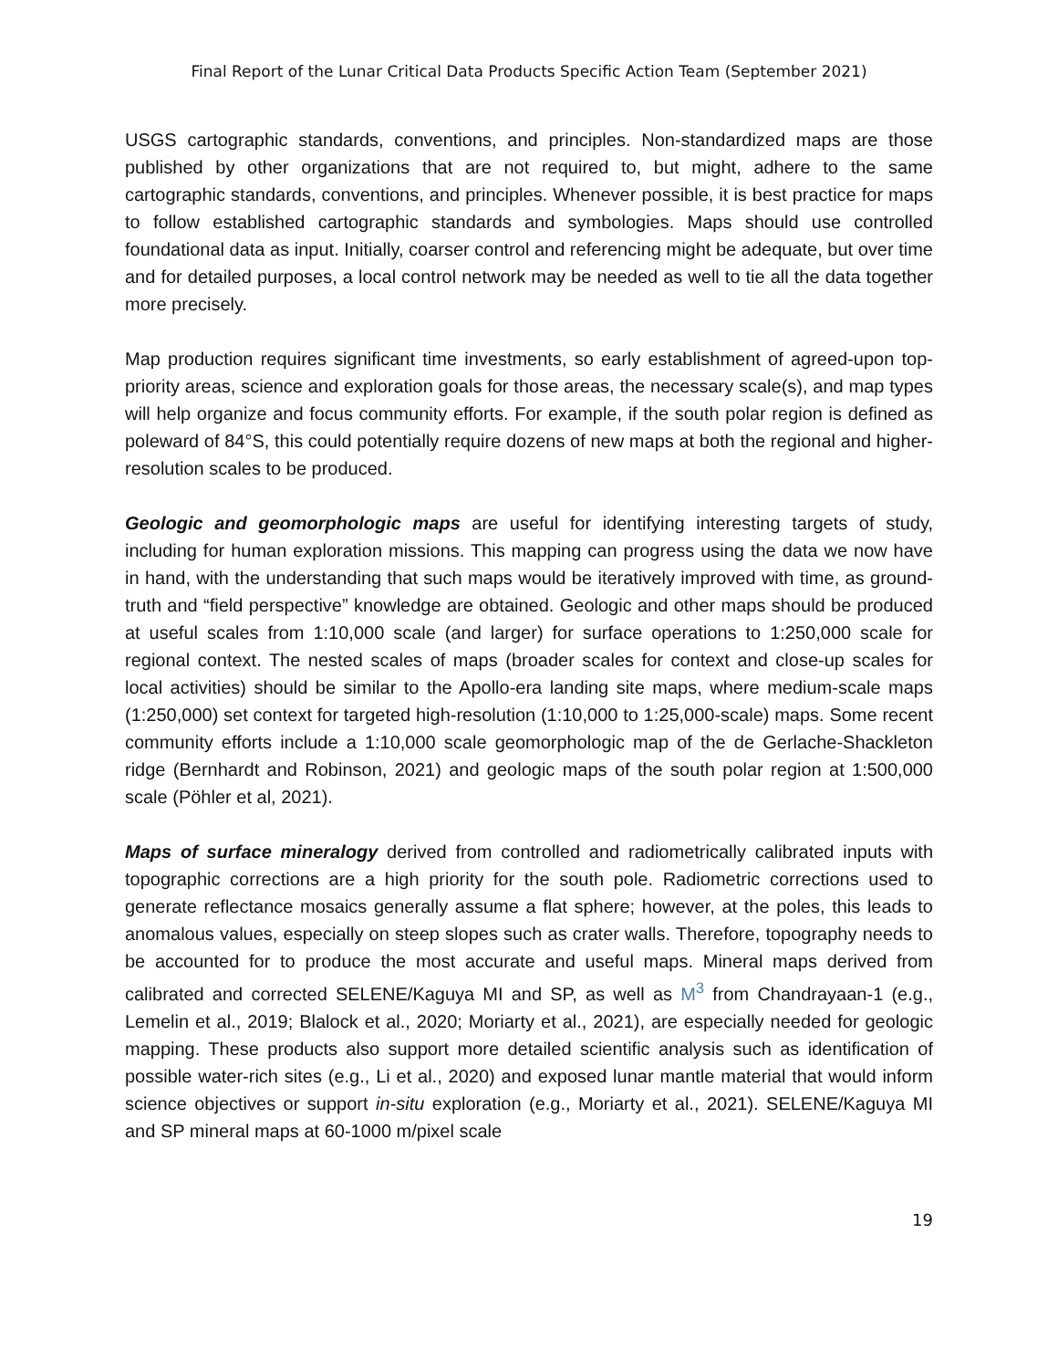Final Report of the Lunar Critical Data Products Specific Action Team (September 2021)
USGS cartographic standards, conventions, and principles. Non-standardized maps are those published by other organizations that are not required to, but might, adhere to the same cartographic standards, conventions, and principles. Whenever possible, it is best practice for maps to follow established cartographic standards and symbologies. Maps should use controlled foundational data as input. Initially, coarser control and referencing might be adequate, but over time and for detailed purposes, a local control network may be needed as well to tie all the data together more precisely.
Map production requires significant time investments, so early establishment of agreed-upon top-priority areas, science and exploration goals for those areas, the necessary scale(s), and map types will help organize and focus community efforts. For example, if the south polar region is defined as poleward of 84°S, this could potentially require dozens of new maps at both the regional and higher-resolution scales to be produced.
Geologic and geomorphologic maps are useful for identifying interesting targets of study, including for human exploration missions. This mapping can progress using the data we now have in hand, with the understanding that such maps would be iteratively improved with time, as ground-truth and “field perspective” knowledge are obtained. Geologic and other maps should be produced at useful scales from 1:10,000 scale (and larger) for surface operations to 1:250,000 scale for regional context. The nested scales of maps (broader scales for context and close-up scales for local activities) should be similar to the Apollo-era landing site maps, where medium-scale maps (1:250,000) set context for targeted high-resolution (1:10,000 to 1:25,000-scale) maps. Some recent community efforts include a 1:10,000 scale geomorphologic map of the de Gerlache-Shackleton ridge (Bernhardt and Robinson, 2021) and geologic maps of the south polar region at 1:500,000 scale (Pöhler et al, 2021).
Maps of surface mineralogy derived from controlled and radiometrically calibrated inputs with topographic corrections are a high priority for the south pole. Radiometric corrections used to generate reflectance mosaics generally assume a flat sphere; however, at the poles, this leads to anomalous values, especially on steep slopes such as crater walls. Therefore, topography needs to be accounted for to produce the most accurate and useful maps. Mineral maps derived from calibrated and corrected SELENE/Kaguya MI and SP, as well as M<sup>3</sup> from Chandrayaan-1 (e.g., Lemelin et al., 2019; Blalock et al., 2020; Moriarty et al., 2021), are especially needed for geologic mapping. These products also support more detailed scientific analysis such as identification of possible water-rich sites (e.g., Li et al., 2020) and exposed lunar mantle material that would inform science objectives or support in-situ exploration (e.g., Moriarty et al., 2021). SELENE/Kaguya MI and SP mineral maps at 60-1000 m/pixel scale
19